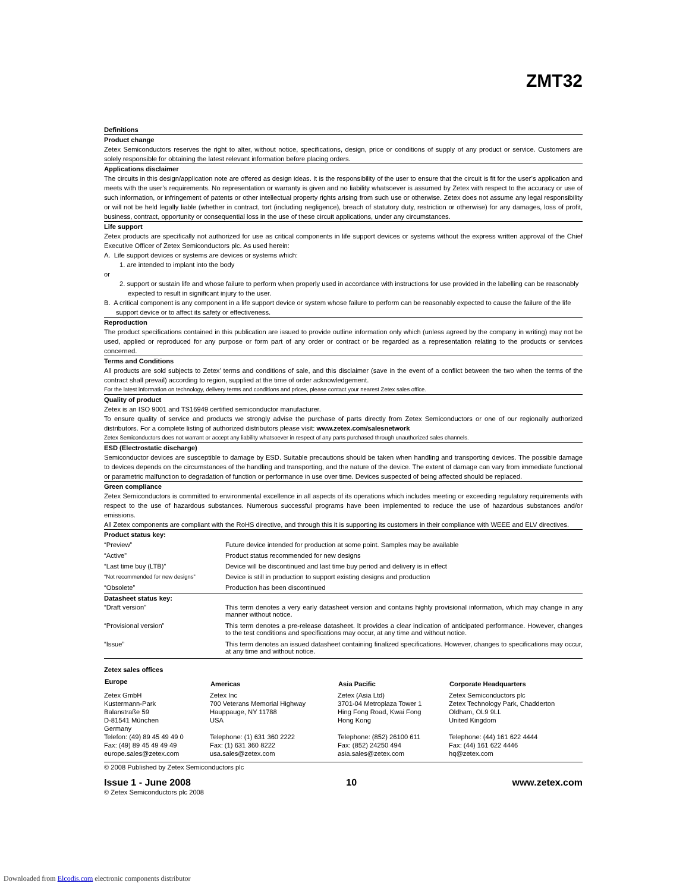ZMT32
Definitions
Product change
Zetex Semiconductors reserves the right to alter, without notice, specifications, design, price or conditions of supply of any product or service. Customers are solely responsible for obtaining the latest relevant information before placing orders.
Applications disclaimer
The circuits in this design/application note are offered as design ideas. It is the responsibility of the user to ensure that the circuit is fit for the user’s application and meets with the user’s requirements. No representation or warranty is given and no liability whatsoever is assumed by Zetex with respect to the accuracy or use of such information, or infringement of patents or other intellectual property rights arising from such use or otherwise. Zetex does not assume any legal responsibility or will not be held legally liable (whether in contract, tort (including negligence), breach of statutory duty, restriction or otherwise) for any damages, loss of profit, business, contract, opportunity or consequential loss in the use of these circuit applications, under any circumstances.
Life support
Zetex products are specifically not authorized for use as critical components in life support devices or systems without the express written approval of the Chief Executive Officer of Zetex Semiconductors plc. As used herein:
A. Life support devices or systems are devices or systems which:
1. are intended to implant into the body
or
2. support or sustain life and whose failure to perform when properly used in accordance with instructions for use provided in the labelling can be reasonably expected to result in significant injury to the user.
B. A critical component is any component in a life support device or system whose failure to perform can be reasonably expected to cause the failure of the life support device or to affect its safety or effectiveness.
Reproduction
The product specifications contained in this publication are issued to provide outline information only which (unless agreed by the company in writing) may not be used, applied or reproduced for any purpose or form part of any order or contract or be regarded as a representation relating to the products or services concerned.
Terms and Conditions
All products are sold subjects to Zetex’ terms and conditions of sale, and this disclaimer (save in the event of a conflict between the two when the terms of the contract shall prevail) according to region, supplied at the time of order acknowledgement.
For the latest information on technology, delivery terms and conditions and prices, please contact your nearest Zetex sales office.
Quality of product
Zetex is an ISO 9001 and TS16949 certified semiconductor manufacturer.
To ensure quality of service and products we strongly advise the purchase of parts directly from Zetex Semiconductors or one of our regionally authorized distributors. For a complete listing of authorized distributors please visit: www.zetex.com/salesnetwork
Zetex Semiconductors does not warrant or accept any liability whatsoever in respect of any parts purchased through unauthorized sales channels.
ESD (Electrostatic discharge)
Semiconductor devices are susceptible to damage by ESD. Suitable precautions should be taken when handling and transporting devices. The possible damage to devices depends on the circumstances of the handling and transporting, and the nature of the device. The extent of damage can vary from immediate functional or parametric malfunction to degradation of function or performance in use over time. Devices suspected of being affected should be replaced.
Green compliance
Zetex Semiconductors is committed to environmental excellence in all aspects of its operations which includes meeting or exceeding regulatory requirements with respect to the use of hazardous substances. Numerous successful programs have been implemented to reduce the use of hazardous substances and/or emissions.
All Zetex components are compliant with the RoHS directive, and through this it is supporting its customers in their compliance with WEEE and ELV directives.
Product status key:
| “Preview” | Future device intended for production at some point. Samples may be available |
| “Active” | Product status recommended for new designs |
| “Last time buy (LTB)” | Device will be discontinued and last time buy period and delivery is in effect |
| “Not recommended for new designs” | Device is still in production to support existing designs and production |
| “Obsolete” | Production has been discontinued |
Datasheet status key:
| “Draft version” | This term denotes a very early datasheet version and contains highly provisional information, which may change in any manner without notice. |
| “Provisional version” | This term denotes a pre-release datasheet. It provides a clear indication of anticipated performance. However, changes to the test conditions and specifications may occur, at any time and without notice. |
| “Issue” | This term denotes an issued datasheet containing finalized specifications. However, changes to specifications may occur, at any time and without notice. |
Zetex sales offices
| Europe | Americas | Asia Pacific | Corporate Headquarters |
| --- | --- | --- | --- |
| Zetex GmbH Kustermann-Park Balanstraße 59 D-81541 München Germany Telefon: (49) 89 45 49 49 0 Fax: (49) 89 45 49 49 49 europe.sales@zetex.com | Zetex Inc 700 Veterans Memorial Highway Hauppauge, NY 11788 USA Telephone: (1) 631 360 2222 Fax: (1) 631 360 8222 usa.sales@zetex.com | Zetex (Asia Ltd) 3701-04 Metroplaza Tower 1 Hing Fong Road, Kwai Fong Hong Kong Telephone: (852) 26100 611 Fax: (852) 24250 494 asia.sales@zetex.com | Zetex Semiconductors plc Zetex Technology Park, Chadderton Oldham, OL9 9LL United Kingdom Telephone: (44) 161 622 4444 Fax: (44) 161 622 4446 hq@zetex.com |
© 2008 Published by Zetex Semiconductors plc
Issue 1 - June 2008 10 www.zetex.com
© Zetex Semiconductors plc 2008
Downloaded from Elcodis.com electronic components distributor